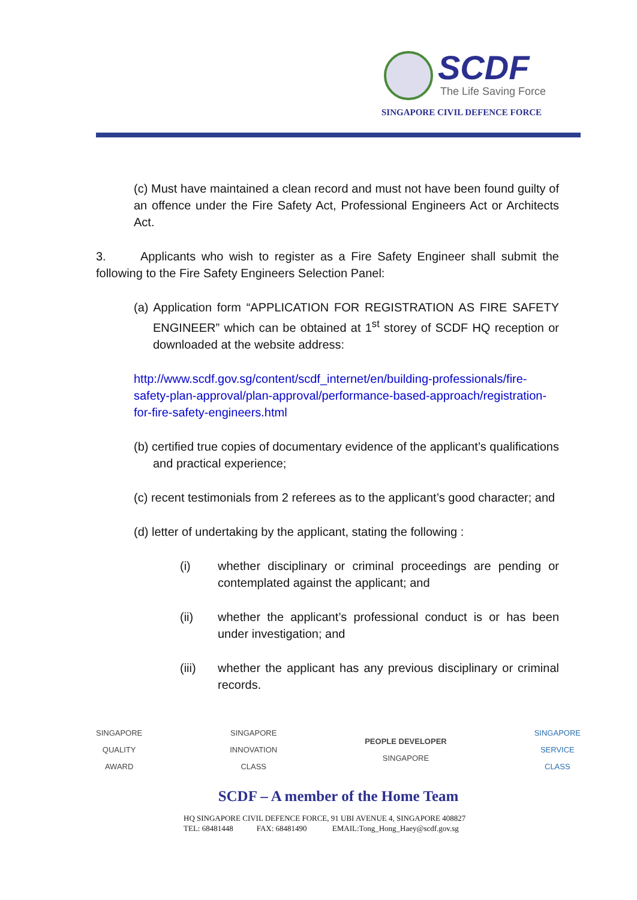SCDF
The Life Saving Force
SINGAPORE CIVIL DEFENCE FORCE
(c) Must have maintained a clean record and must not have been found guilty of an offence under the Fire Safety Act, Professional Engineers Act or Architects Act.
3. Applicants who wish to register as a Fire Safety Engineer shall submit the following to the Fire Safety Engineers Selection Panel:
(a) Application form “APPLICATION FOR REGISTRATION AS FIRE SAFETY ENGINEER” which can be obtained at 1<sup>st</sup> storey of SCDF HQ reception or downloaded at the website address:
http://www.scdf.gov.sg/content/scdf_internet/en/building-professionals/fire-safety-plan-approval/plan-approval/performance-based-approach/registration-for-fire-safety-engineers.html
(b) certified true copies of documentary evidence of the applicant’s qualifications and practical experience;
(c) recent testimonials from 2 referees as to the applicant’s good character; and
(d) letter of undertaking by the applicant, stating the following :
(i) whether disciplinary or criminal proceedings are pending or contemplated against the applicant; and
(ii) whether the applicant’s professional conduct is or has been under investigation; and
(iii) whether the applicant has any previous disciplinary or criminal records.
SINGAPORE
QUALITY
AWARD
SINGAPORE
INNOVATION
CLASS
PEOPLE DEVELOPER
SINGAPORE
SINGAPORE
SERVICE
CLASS
SCDF – A member of the Home Team
HQ SINGAPORE CIVIL DEFENCE FORCE, 91 UBI AVENUE 4, SINGAPORE 408827
TEL: 68481448 FAX: 68481490 EMAIL:Tong_Hong_Haey@scdf.gov.sg